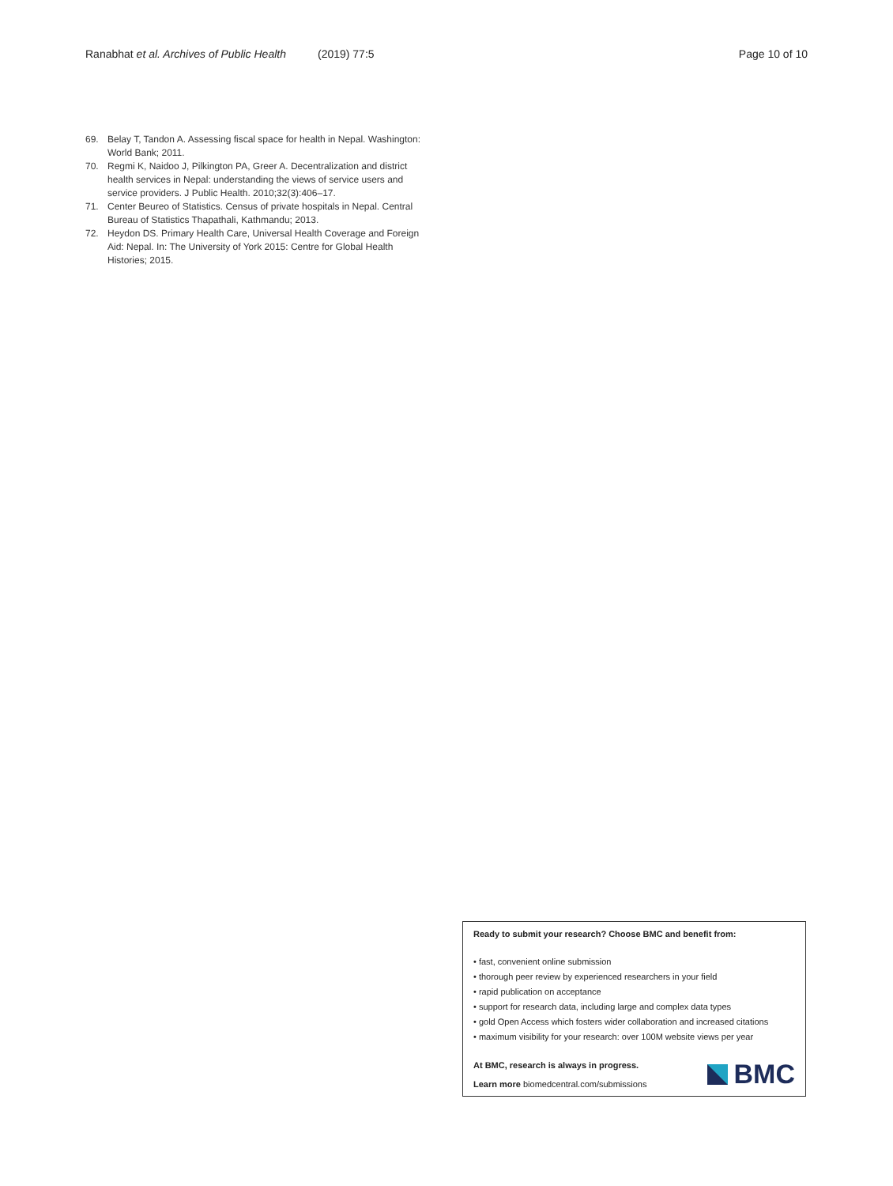Ranabhat et al. Archives of Public Health (2019) 77:5 Page 10 of 10
69. Belay T, Tandon A. Assessing fiscal space for health in Nepal. Washington: World Bank; 2011.
70. Regmi K, Naidoo J, Pilkington PA, Greer A. Decentralization and district health services in Nepal: understanding the views of service users and service providers. J Public Health. 2010;32(3):406–17.
71. Center Beureo of Statistics. Census of private hospitals in Nepal. Central Bureau of Statistics Thapathali, Kathmandu; 2013.
72. Heydon DS. Primary Health Care, Universal Health Coverage and Foreign Aid: Nepal. In: The University of York 2015: Centre for Global Health Histories; 2015.
Ready to submit your research? Choose BMC and benefit from:
• fast, convenient online submission
• thorough peer review by experienced researchers in your field
• rapid publication on acceptance
• support for research data, including large and complex data types
• gold Open Access which fosters wider collaboration and increased citations
• maximum visibility for your research: over 100M website views per year
At BMC, research is always in progress.
Learn more biomedcentral.com/submissions
BMC